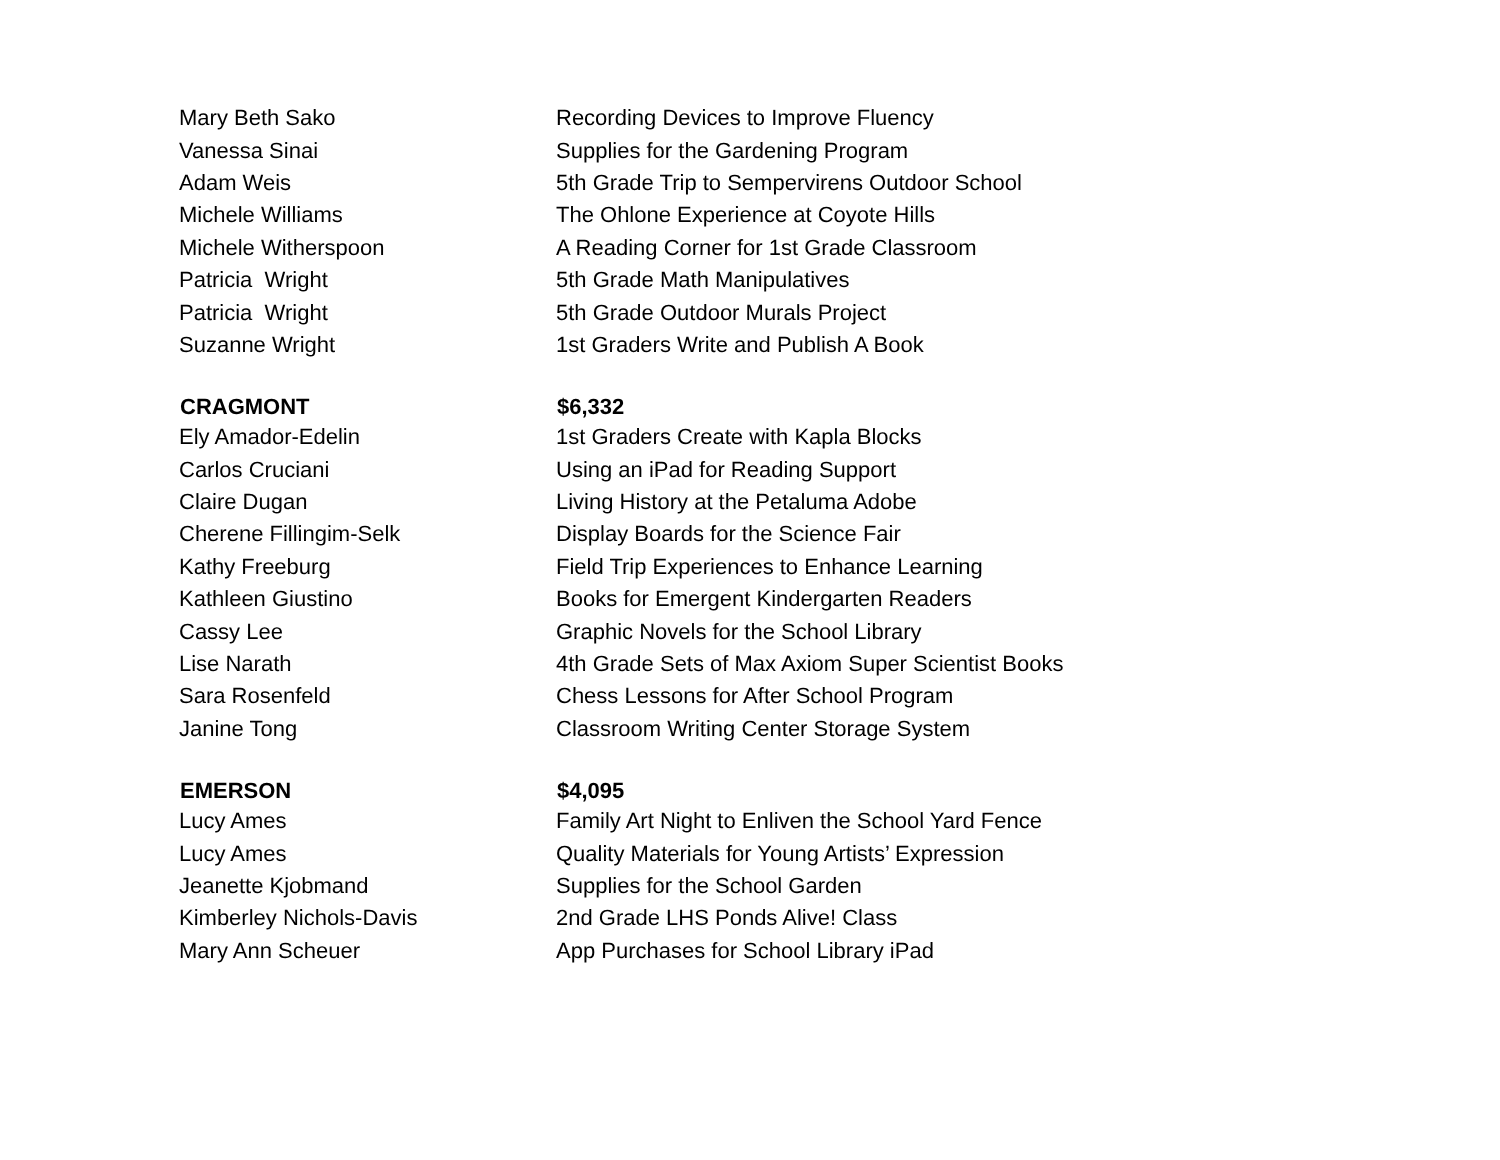| Mary Beth Sako | Recording Devices to Improve Fluency |
| Vanessa Sinai | Supplies for the Gardening Program |
| Adam Weis | 5th Grade Trip to Sempervirens Outdoor School |
| Michele Williams | The Ohlone Experience at Coyote Hills |
| Michele Witherspoon | A Reading Corner for 1st Grade Classroom |
| Patricia Wright | 5th Grade Math Manipulatives |
| Patricia Wright | 5th Grade Outdoor Murals Project |
| Suzanne Wright | 1st Graders Write and Publish A Book |
| CRAGMONT | $6,332 |
| Ely Amador-Edelin | 1st Graders Create with Kapla Blocks |
| Carlos Cruciani | Using an iPad for Reading Support |
| Claire Dugan | Living History at the Petaluma Adobe |
| Cherene Fillingim-Selk | Display Boards for the Science Fair |
| Kathy Freeburg | Field Trip Experiences to Enhance Learning |
| Kathleen Giustino | Books for Emergent Kindergarten Readers |
| Cassy Lee | Graphic Novels for the School Library |
| Lise Narath | 4th Grade Sets of Max Axiom Super Scientist Books |
| Sara Rosenfeld | Chess Lessons for After School Program |
| Janine Tong | Classroom Writing Center Storage System |
| EMERSON | $4,095 |
| Lucy Ames | Family Art Night to Enliven the School Yard Fence |
| Lucy Ames | Quality Materials for Young Artists’ Expression |
| Jeanette Kjobmand | Supplies for the School Garden |
| Kimberley Nichols-Davis | 2nd Grade LHS Ponds Alive! Class |
| Mary Ann Scheuer | App Purchases for School Library iPad |